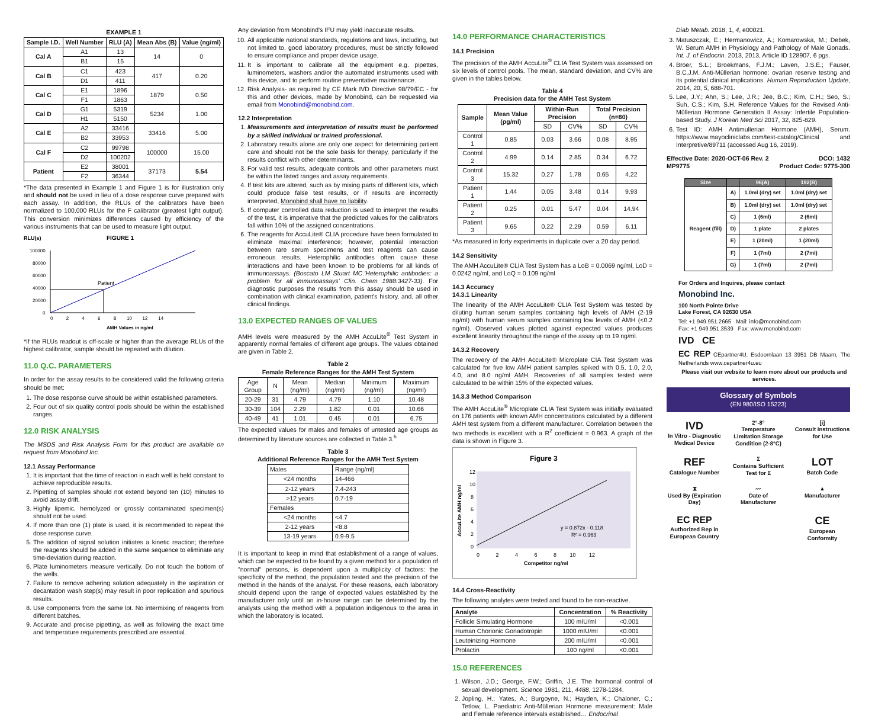EXAMPLE 1
| Sample I.D. | Well Number | RLU (A) | Mean Abs (B) | Value (ng/ml) |
| --- | --- | --- | --- | --- |
| Cal A | A1 | 13 | 14 | 0 |
| | B1 | 15 | | |
| Cal B | C1 | 423 | 417 | 0.20 |
| | D1 | 411 | | |
| Cal C | E1 | 1896 | 1879 | 0.50 |
| | F1 | 1863 | | |
| Cal D | G1 | 5319 | 5234 | 1.00 |
| | H1 | 5150 | | |
| Cal E | A2 | 33416 | 33416 | 5.00 |
| | B2 | 33953 | | |
| Cal F | C2 | 99798 | 100000 | 15.00 |
| | D2 | 100202 | | |
| Patient | E2 | 38001 | 37173 | 5.54 |
| | F2 | 36344 | | |
*The data presented in Example 1 and Figure 1 is for illustration only and should not be used in lieu of a dose response curve prepared with each assay. In addition, the RLUs of the calibrators have been normalized to 100,000 RLUs for the F calibrator (greatest light output). This conversion minimizes differences caused by efficiency of the various instruments that can be used to measure light output.
RLU(s)
FIGURE 1
Patient
100000
80000
60000
40000
20000
0
0 2 4 6 8 10 12 14
AMH Values in ng/ml
*If the RLUs readout is off-scale or higher than the average RLUs of the highest calibrator, sample should be repeated with dilution.
11.0 Q.C. PARAMETERS
In order for the assay results to be considered valid the following criteria should be met:
1. The dose response curve should be within established parameters.
2. Four out of six quality control pools should be within the established ranges.
12.0 RISK ANALYSIS
The MSDS and Risk Analysis Form for this product are available on request from Monobind Inc.
12.1 Assay Performance
1. It is important that the time of reaction in each well is held constant to achieve reproducible results.
2. Pipetting of samples should not extend beyond ten (10) minutes to avoid assay drift.
3. Highly lipemic, hemolyzed or grossly contaminated specimen(s) should not be used.
4. If more than one (1) plate is used, it is recommended to repeat the dose response curve.
5. The addition of signal solution initiates a kinetic reaction; therefore the reagents should be added in the same sequence to eliminate any time-deviation during reaction.
6. Plate luminometers measure vertically. Do not touch the bottom of the wells.
7. Failure to remove adhering solution adequately in the aspiration or decantation wash step(s) may result in poor replication and spurious results.
8. Use components from the same lot. No intermixing of reagents from different batches.
9. Accurate and precise pipetting, as well as following the exact time and temperature requirements prescribed are essential.
Any deviation from Monobind's IFU may yield inaccurate results.
10. All applicable national standards, regulations and laws, including, but not limited to, good laboratory procedures, must be strictly followed to ensure compliance and proper device usage.
11. It is important to calibrate all the equipment e.g. pipettes, luminometers, washers and/or the automated instruments used with this device, and to perform routine preventative maintenance.
12. Risk Analysis- as required by CE Mark IVD Directive 98/79/EC - for this and other devices, made by Monobind, can be requested via email from Monobind@monobind.com.
12.2 Interpretation
1. Measurements and interpretation of results must be performed by a skilled individual or trained professional.
2. Laboratory results alone are only one aspect for determining patient care and should not be the sole basis for therapy, particularly if the results conflict with other determinants.
3. For valid test results, adequate controls and other parameters must be within the listed ranges and assay requirements.
4. If test kits are altered, such as by mixing parts of different kits, which could produce false test results, or if results are incorrectly interpreted, Monobind shall have no liability.
5. If computer controlled data reduction is used to interpret the results of the test, it is imperative that the predicted values for the calibrators fall within 10% of the assigned concentrations.
6. The reagents for AccuLite® CLIA procedure have been formulated to eliminate maximal interference; however, potential interaction between rare serum specimens and test reagents can cause erroneous results. Heterophilic antibodies often cause these interactions and have been known to be problems for all kinds of immunoassays. (Boscato LM Stuart MC.'Heterophilic antibodies: a problem for all immunoassays' Clin. Chem 1988:3427-33). For diagnostic purposes the results from this assay should be used in combination with clinical examination, patient's history, and, all other clinical findings.
13.0 EXPECTED RANGES OF VALUES
AMH levels were measured by the AMH AccuLite<sup>®</sup> Test System in apparently normal females of different age groups. The values obtained are given in Table 2.
Table 2
Female Reference Ranges for the AMH Test System
| Age Group | N | Mean (ng/ml) | Median (ng/ml) | Minimum (ng/ml) | Maximum (ng/ml) |
| 20-29 | 31 | 4.79 | 4.79 | 1.10 | 10.48 |
| 30-39 | 104 | 2.29 | 1.82 | 0.01 | 10.66 |
| 40-49 | 41 | 1.01 | 0.45 | 0.01 | 6.75 |
The expected values for males and females of untested age groups as determined by literature sources are collected in Table 3.<sup>6</sup>
Table 3
Additional Reference Ranges for the AMH Test System
| Males | Range (ng/ml) |
| <24 months | 14-466 |
| 2-12 years | 7.4-243 |
| >12 years | 0.7-19 |
| Females | |
| <24 months | <4.7 |
| 2-12 years | <8.8 |
| 13-19 years | 0.9-9.5 |
It is important to keep in mind that establishment of a range of values, which can be expected to be found by a given method for a population of "normal" persons, is dependent upon a multiplicity of factors: the specificity of the method, the population tested and the precision of the method in the hands of the analyst. For these reasons, each laboratory should depend upon the range of expected values established by the manufacturer only until an in-house range can be determined by the analysts using the method with a population indigenous to the area in which the laboratory is located.
14.0 PERFORMANCE CHARACTERISTICS
14.1 Precision
The precision of the AMH AccuLite<sup>®</sup> CLIA Test System was assessed on six levels of control pools. The mean, standard deviation, and CV% are given in the tables below.
Table 4
Precision data for the AMH Test System
| Sample | Mean Value (pg/ml) | Within-Run Precision | | Total Precision (n=80) | |
| --- | --- | --- | --- | --- | --- |
| | | SD | CV% | SD | CV% |
| Control 1 | 0.85 | 0.03 | 3.66 | 0.08 | 8.95 |
| Control 2 | 4.99 | 0.14 | 2.85 | 0.34 | 6.72 |
| Control 3 | 15.32 | 0.27 | 1.78 | 0.65 | 4.22 |
| Patient 1 | 1.44 | 0.05 | 3.48 | 0.14 | 9.93 |
| Patient 2 | 0.25 | 0.01 | 5.47 | 0.04 | 14.94 |
| Patient 3 | 9.65 | 0.22 | 2.29 | 0.59 | 6.11 |
*As measured in forty experiments in duplicate over a 20 day period.
14.2 Sensitivity
The AMH AccuLite® CLIA Test System has a LoB = 0.0069 ng/ml, LoD = 0.0242 ng/ml, and LoQ = 0.109 ng/ml
14.3 Accuracy
14.3.1 Linearity
The linearity of the AMH AccuLite® CLIA Test System was tested by diluting human serum samples containing high levels of AMH (2-19 ng/ml) with human serum samples containing low levels of AMH (<0.2 ng/ml). Observed values plotted against expected values produces excellent linearity throughout the range of the assay up to 19 ng/ml.
14.3.2 Recovery
The recovery of the AMH AccuLite® Microplate CIA Test System was calculated for five low AMH patient samples spiked with 0.5, 1.0, 2.0, 4.0, and 8.0 ng/ml AMH. Recoveries of all samples tested were calculated to be within 15% of the expected values.
14.3.3 Method Comparison
The AMH AccuLite<sup>®</sup> Microplate CLIA Test System was initially evaluated on 176 patients with known AMH concentrations calculated by a different AMH test system from a different manufacturer. Correlation between the two methods is excellent with a R<sup>2</sup> coefficient = 0.963. A graph of the data is shown in Figure 3.
Figure 3
y = 0.872x - 0.118
R² = 0.963
12
10
8
6
4
2
0
0 2 4 6 8 10 12
Competitor ng/ml
AccuLite AMH ng/ml
14.4 Cross-Reactivity
The following analytes were tested and found to be non-reactive.
| Analyte | Concentration | % Reactivity |
| --- | --- | --- |
| Follicle Simulating Hormone | 100 mIU/ml | <0.001 |
| Human Chorionic Gonadotropin | 1000 mIU/ml | <0.001 |
| Leuteinizing Hormone | 200 mIU/ml | <0.001 |
| Prolactin | 100 ng/ml | <0.001 |
15.0 REFERENCES
1. Wilson, J.D.; George, F.W.; Griffin, J.E. The hormonal control of sexual development. Science 1981, 211, 4488, 1278-1284.
2. Jopling, H.; Yates, A.; Burgoyne, N.; Hayden, K.; Chaloner, C.; Tetlow, L. Paediatric Anti-Müllerian Hormone measurement: Male and Female reference intervals established… Endocrinal
Diab Metab. 2018, 1, 4, e00021.
3. Matuszczak, E.; Hermanowicz, A.; Komarowska, M.; Debek, W. Serum AMH in Physiology and Pathology of Male Gonads. Int. J. of Endocrin. 2013, 2013, Article ID 128907, 6 pgs.
4. Broer, S.L.; Broekmans, F.J.M.; Laven, J.S.E.; Fauser, B.C.J.M. Anti-Müllerian hormone: ovarian reserve testing and its potential clinical implications. Human Reproduction Update, 2014, 20, 5, 688-701.
5. Lee, J.Y.; Ahn, S.; Lee, J.R.; Jee, B.C.; Kim, C.H.; Seo, S.; Suh, C.S.; Kim, S.H. Reference Values for the Revised Anti-Müllerian Hormone Generation II Assay: Infertile Population-based Study. J Korean Med Sci 2017, 32, 825-829.
6. Test ID: AMH Antimullerian Hormone (AMH), Serum. https://www.mayocliniclabs.com/test-catalog/Clinical and Interpretive/89711 (accessed Aug 16, 2019).
Effective Date: 2020-OCT-06 Rev. 2
MP9775 DCO: 1432
Product Code: 9775-300
| Size | | 96(A) | 192(B) |
| --- | --- | --- | --- |
| Reagent (fill) | A) | 1.0ml (dry) set | 1.0ml (dry) set |
| | B) | 1.0ml (dry) set | 1.0ml (dry) set |
| | C) | 1 (6ml) | 2 (6ml) |
| | D) | 1 plate | 2 plates |
| | E) | 1 (20ml) | 1 (20ml) |
| | F) | 1 (7ml) | 2 (7ml) |
| | G) | 1 (7ml) | 2 (7ml) |
For Orders and Inquires, please contact
Monobind Inc.
100 North Pointe Drive
Lake Forest, CA 92630 USA
Tel: +1 949.951.2665 Mail: info@monobind.com
Fax: +1 949.951.3539 Fax: www.monobind.com
IVD CE
EC REP CEpartner4U, Esdoornlaan 13 3951 DB Maarn, The Netherlands www.cepartner4u.eu
Please visit our website to learn more about our products and services.
Glossary of Symbols
(EN 980/ISO 15223)
IVD
In Vitro - Diagnostic Medical Device
2°-8°
Temperature Limitation Storage Condition (2-8°C)
[i]
Consult Instructions for Use
REF
Catalogue Number
Σ
Contains Sufficient Test for Σ
LOT
Batch Code
⧗
Used By (Expiration Day)
〰
Date of Manufacturer
▲
Manufacturer
EC REP
Authorized Rep in European Country
CE
European Conformity